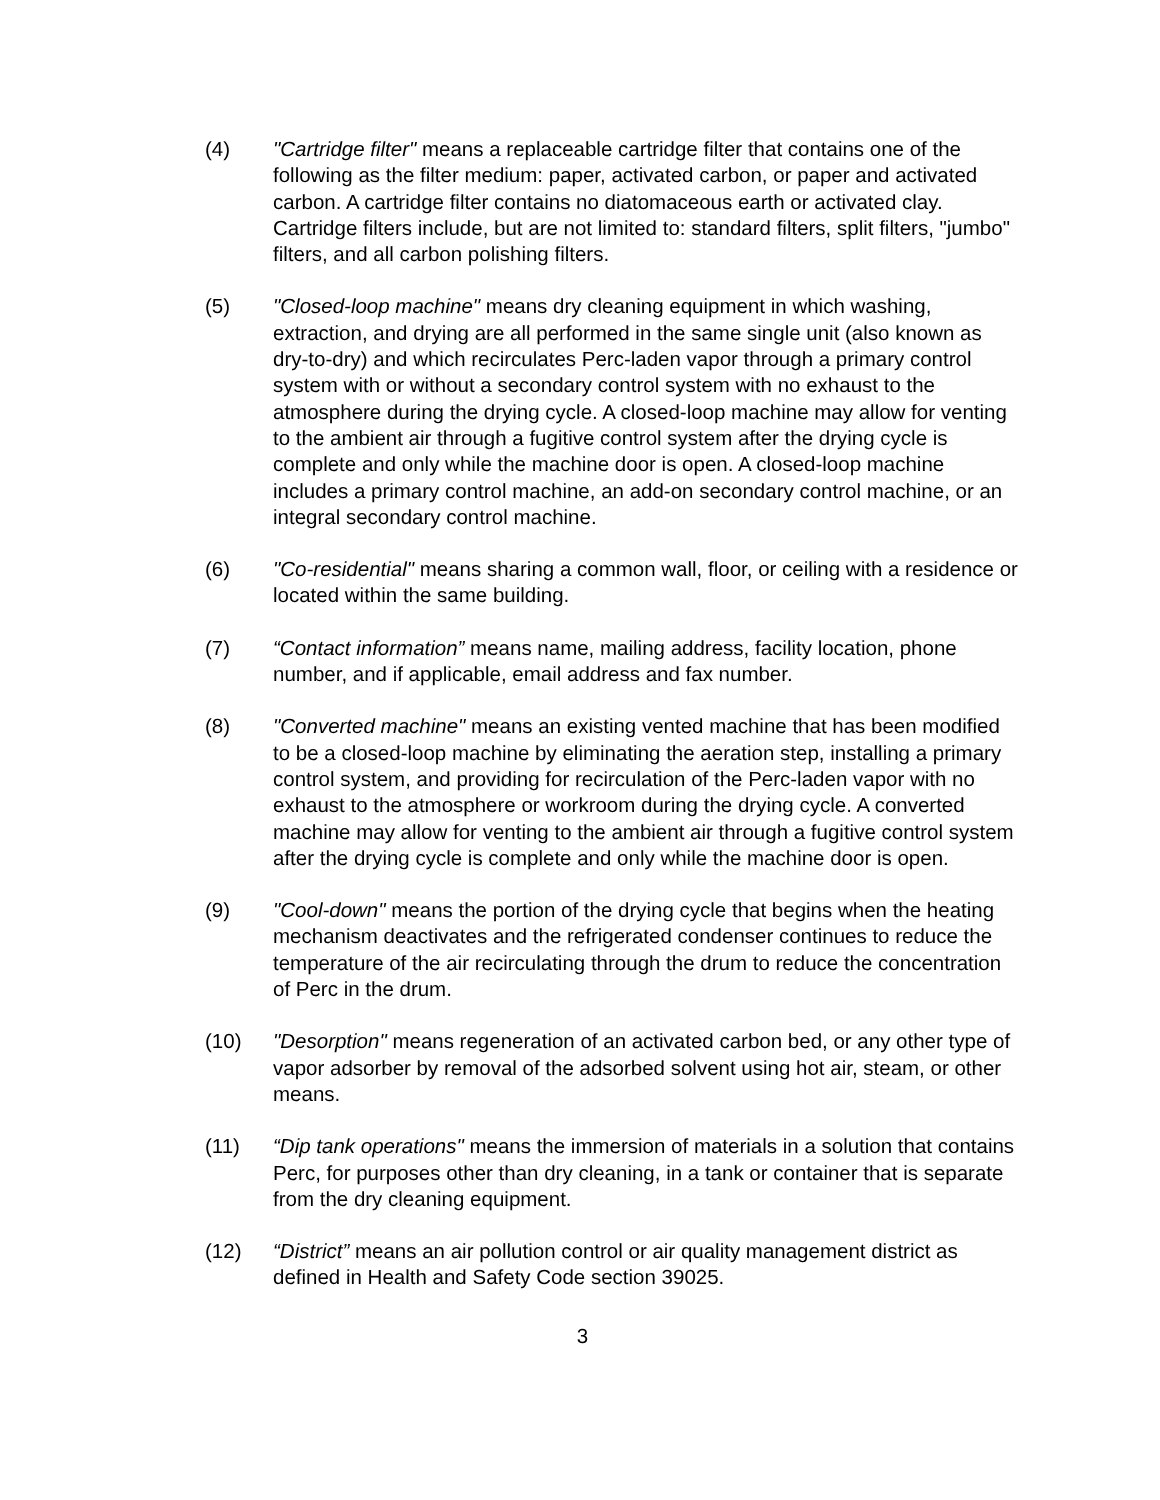(4) "Cartridge filter" means a replaceable cartridge filter that contains one of the following as the filter medium: paper, activated carbon, or paper and activated carbon. A cartridge filter contains no diatomaceous earth or activated clay. Cartridge filters include, but are not limited to: standard filters, split filters, "jumbo" filters, and all carbon polishing filters.
(5) "Closed-loop machine" means dry cleaning equipment in which washing, extraction, and drying are all performed in the same single unit (also known as dry-to-dry) and which recirculates Perc-laden vapor through a primary control system with or without a secondary control system with no exhaust to the atmosphere during the drying cycle. A closed-loop machine may allow for venting to the ambient air through a fugitive control system after the drying cycle is complete and only while the machine door is open. A closed-loop machine includes a primary control machine, an add-on secondary control machine, or an integral secondary control machine.
(6) "Co-residential" means sharing a common wall, floor, or ceiling with a residence or located within the same building.
(7) “Contact information” means name, mailing address, facility location, phone number, and if applicable, email address and fax number.
(8) "Converted machine" means an existing vented machine that has been modified to be a closed-loop machine by eliminating the aeration step, installing a primary control system, and providing for recirculation of the Perc-laden vapor with no exhaust to the atmosphere or workroom during the drying cycle. A converted machine may allow for venting to the ambient air through a fugitive control system after the drying cycle is complete and only while the machine door is open.
(9) "Cool-down" means the portion of the drying cycle that begins when the heating mechanism deactivates and the refrigerated condenser continues to reduce the temperature of the air recirculating through the drum to reduce the concentration of Perc in the drum.
(10) "Desorption" means regeneration of an activated carbon bed, or any other type of vapor adsorber by removal of the adsorbed solvent using hot air, steam, or other means.
(11) “Dip tank operations" means the immersion of materials in a solution that contains Perc, for purposes other than dry cleaning, in a tank or container that is separate from the dry cleaning equipment.
(12) “District” means an air pollution control or air quality management district as defined in Health and Safety Code section 39025.
3